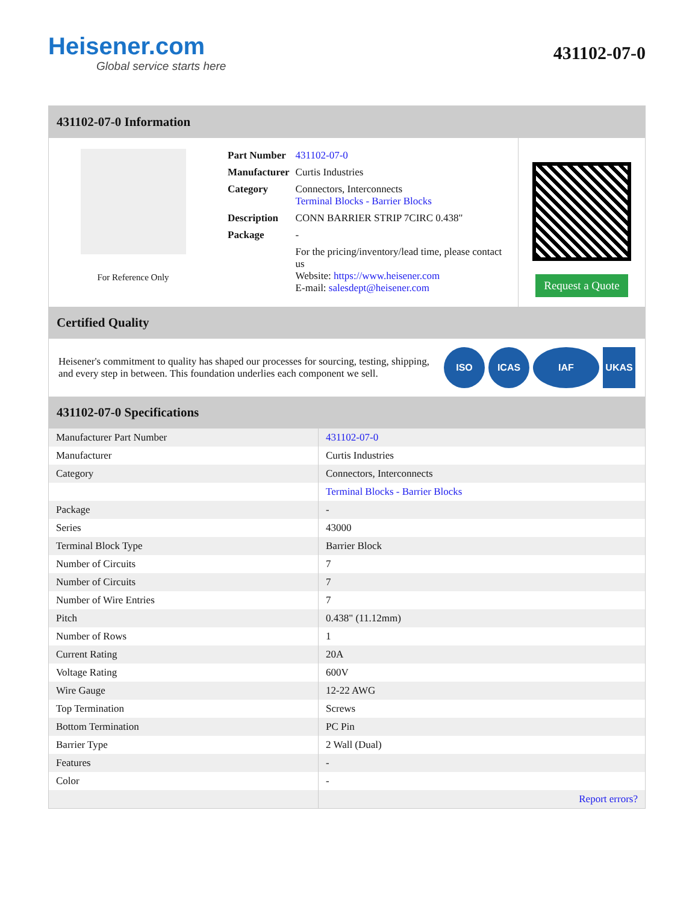Heisener.com
Global service starts here
431102-07-0
431102-07-0 Information
For Reference Only
| Part Number | 431102-07-0 |
| Manufacturer | Curtis Industries |
| Category | Connectors, Interconnects Terminal Blocks - Barrier Blocks |
| Description | CONN BARRIER STRIP 7CIRC 0.438" |
| Package | - |
| | For the pricing/inventory/lead time, please contact us Website: https://www.heisener.com E-mail: salesdept@heisener.com |
Request a Quote
Certified Quality
Heisener's commitment to quality has shaped our processes for sourcing, testing, shipping, and every step in between. This foundation underlies each component we sell.
ISO ICAS IAF UKAS
431102-07-0 Specifications
| Manufacturer Part Number | 431102-07-0 |
| Manufacturer | Curtis Industries |
| Category | Connectors, Interconnects |
| | Terminal Blocks - Barrier Blocks |
| Package | - |
| Series | 43000 |
| Terminal Block Type | Barrier Block |
| Number of Circuits | 7 |
| Number of Circuits | 7 |
| Number of Wire Entries | 7 |
| Pitch | 0.438" (11.12mm) |
| Number of Rows | 1 |
| Current Rating | 20A |
| Voltage Rating | 600V |
| Wire Gauge | 12-22 AWG |
| Top Termination | Screws |
| Bottom Termination | PC Pin |
| Barrier Type | 2 Wall (Dual) |
| Features | - |
| Color | - |
| | Report errors? |